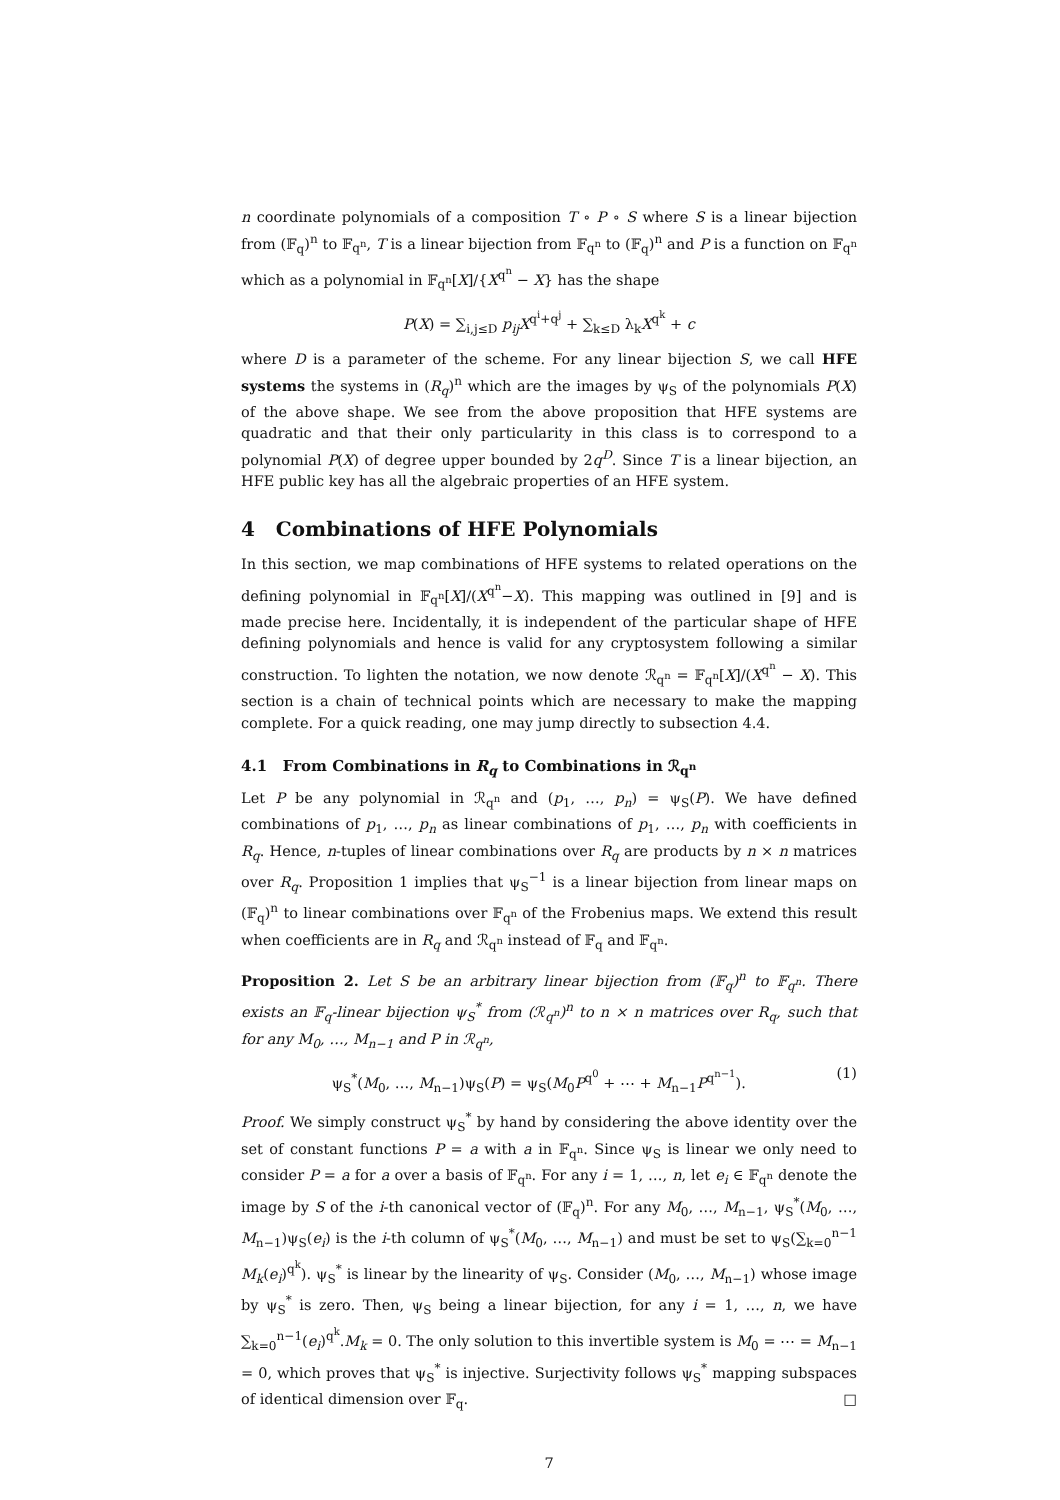n coordinate polynomials of a composition T ∘ P ∘ S where S is a linear bijection from (𝔽<sub>q</sub>)<sup>n</sup> to 𝔽<sub>q<sup>n</sup></sub>, T is a linear bijection from 𝔽<sub>q<sup>n</sup></sub> to (𝔽<sub>q</sub>)<sup>n</sup> and P is a function on 𝔽<sub>q<sup>n</sup></sub> which as a polynomial in 𝔽<sub>q<sup>n</sup></sub>[X]/{X<sup>q<sup>n</sup></sup> − X} has the shape
P(X) = ∑<sub>i,j≤D</sub> p<sub>ij</sub>X<sup>q<sup>i</sup>+q<sup>j</sup></sup> + ∑<sub>k≤D</sub> λ<sub>k</sub>X<sup>q<sup>k</sup></sup> + c
where D is a parameter of the scheme. For any linear bijection S, we call HFE systems the systems in (R<sub>q</sub>)<sup>n</sup> which are the images by ψ<sub>S</sub> of the polynomials P(X) of the above shape. We see from the above proposition that HFE systems are quadratic and that their only particularity in this class is to correspond to a polynomial P(X) of degree upper bounded by 2q<sup>D</sup>. Since T is a linear bijection, an HFE public key has all the algebraic properties of an HFE system.
4 Combinations of HFE Polynomials
In this section, we map combinations of HFE systems to related operations on the defining polynomial in 𝔽<sub>q<sup>n</sup></sub>[X]/(X<sup>q<sup>n</sup></sup>−X). This mapping was outlined in [9] and is made precise here. Incidentally, it is independent of the particular shape of HFE defining polynomials and hence is valid for any cryptosystem following a similar construction. To lighten the notation, we now denote ℛ<sub>q<sup>n</sup></sub> = 𝔽<sub>q<sup>n</sup></sub>[X]/(X<sup>q<sup>n</sup></sup> − X). This section is a chain of technical points which are necessary to make the mapping complete. For a quick reading, one may jump directly to subsection 4.4.
4.1 From Combinations in R<sub>q</sub> to Combinations in ℛ<sub>q<sup>n</sup></sub>
Let P be any polynomial in ℛ<sub>q<sup>n</sup></sub> and (p<sub>1</sub>, …, p<sub>n</sub>) = ψ<sub>S</sub>(P). We have defined combinations of p<sub>1</sub>, …, p<sub>n</sub> as linear combinations of p<sub>1</sub>, …, p<sub>n</sub> with coefficients in R<sub>q</sub>. Hence, n-tuples of linear combinations over R<sub>q</sub> are products by n × n matrices over R<sub>q</sub>. Proposition 1 implies that ψ<sub>S</sub><sup>−1</sup> is a linear bijection from linear maps on (𝔽<sub>q</sub>)<sup>n</sup> to linear combinations over 𝔽<sub>q<sup>n</sup></sub> of the Frobenius maps. We extend this result when coefficients are in R<sub>q</sub> and ℛ<sub>q<sup>n</sup></sub> instead of 𝔽<sub>q</sub> and 𝔽<sub>q<sup>n</sup></sub>.
Proposition 2. Let S be an arbitrary linear bijection from (𝔽<sub>q</sub>)<sup>n</sup> to 𝔽<sub>q<sup>n</sup></sub>. There exists an 𝔽<sub>q</sub>-linear bijection ψ<sub>S</sub><sup>*</sup> from (ℛ<sub>q<sup>n</sup></sub>)<sup>n</sup> to n × n matrices over R<sub>q</sub>, such that for any M<sub>0</sub>, …, M<sub>n−1</sub> and P in ℛ<sub>q<sup>n</sup></sub>,
ψ<sub>S</sub><sup>*</sup>(M<sub>0</sub>, …, M<sub>n−1</sub>)ψ<sub>S</sub>(P) = ψ<sub>S</sub>(M<sub>0</sub>P<sup>q<sup>0</sup></sup> + ⋯ + M<sub>n−1</sub>P<sup>q<sup>n−1</sup></sup>). (1)
Proof. We simply construct ψ<sub>S</sub><sup>*</sup> by hand by considering the above identity over the set of constant functions P = a with a in 𝔽<sub>q<sup>n</sup></sub>. Since ψ<sub>S</sub> is linear we only need to consider P = a for a over a basis of 𝔽<sub>q<sup>n</sup></sub>. For any i = 1, …, n, let e<sub>i</sub> ∈ 𝔽<sub>q<sup>n</sup></sub> denote the image by S of the i-th canonical vector of (𝔽<sub>q</sub>)<sup>n</sup>. For any M<sub>0</sub>, …, M<sub>n−1</sub>, ψ<sub>S</sub><sup>*</sup>(M<sub>0</sub>, …, M<sub>n−1</sub>)ψ<sub>S</sub>(e<sub>i</sub>) is the i-th column of ψ<sub>S</sub><sup>*</sup>(M<sub>0</sub>, …, M<sub>n−1</sub>) and must be set to ψ<sub>S</sub>(∑<sub>k=0</sub><sup>n−1</sup> M<sub>k</sub>(e<sub>i</sub>)<sup>q<sup>k</sup></sup>). ψ<sub>S</sub><sup>*</sup> is linear by the linearity of ψ<sub>S</sub>. Consider (M<sub>0</sub>, …, M<sub>n−1</sub>) whose image by ψ<sub>S</sub><sup>*</sup> is zero. Then, ψ<sub>S</sub> being a linear bijection, for any i = 1, …, n, we have ∑<sub>k=0</sub><sup>n−1</sup>(e<sub>i</sub>)<sup>q<sup>k</sup></sup>.M<sub>k</sub> = 0. The only solution to this invertible system is M<sub>0</sub> = ⋯ = M<sub>n−1</sub> = 0, which proves that ψ<sub>S</sub><sup>*</sup> is injective. Surjectivity follows ψ<sub>S</sub><sup>*</sup> mapping subspaces of identical dimension over 𝔽<sub>q</sub>. □
7